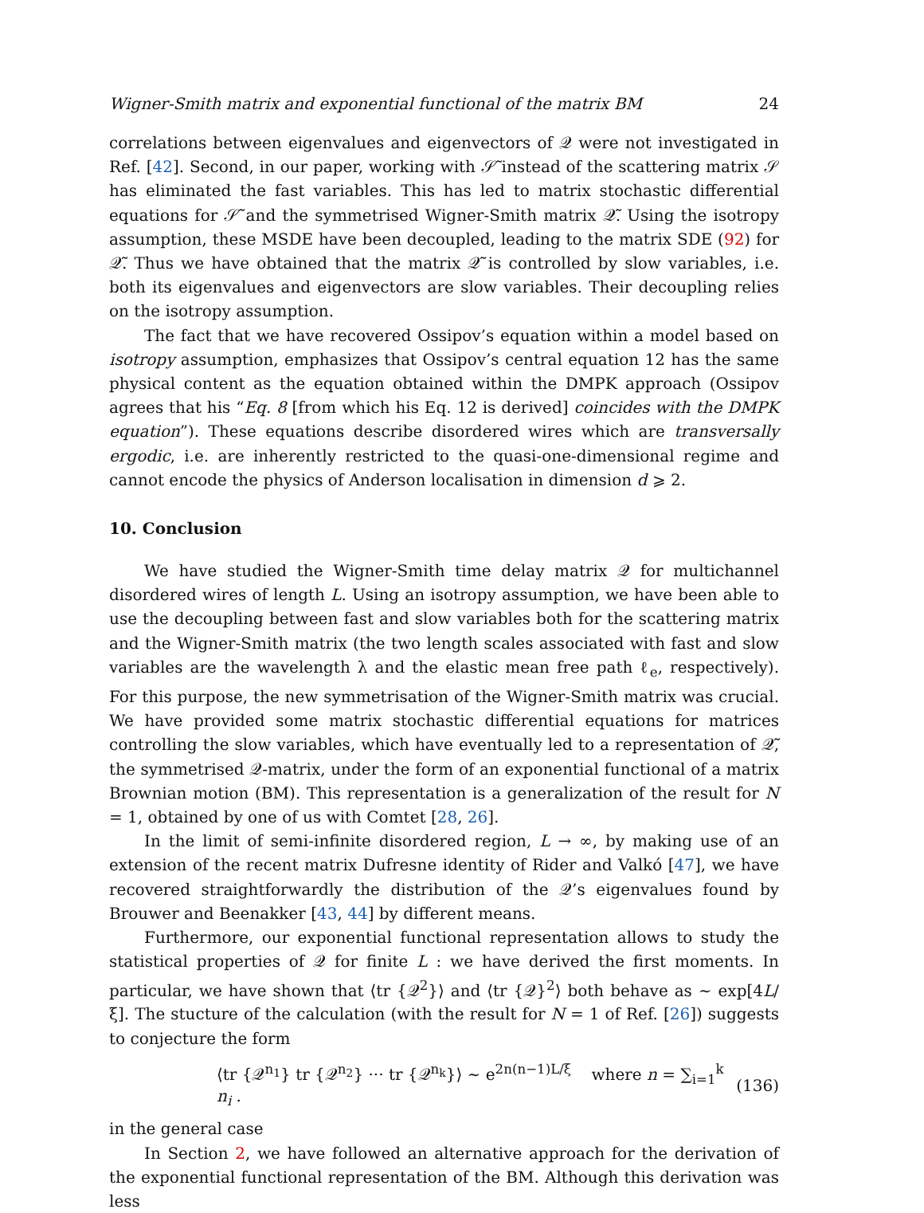Wigner-Smith matrix and exponential functional of the matrix BM 24
correlations between eigenvalues and eigenvectors of 𝒬 were not investigated in Ref. [42]. Second, in our paper, working with 𝒮̃ instead of the scattering matrix 𝒮 has eliminated the fast variables. This has led to matrix stochastic differential equations for 𝒮̃ and the symmetrised Wigner-Smith matrix 𝒬̃. Using the isotropy assumption, these MSDE have been decoupled, leading to the matrix SDE (92) for 𝒬̃. Thus we have obtained that the matrix 𝒬̃ is controlled by slow variables, i.e. both its eigenvalues and eigenvectors are slow variables. Their decoupling relies on the isotropy assumption.
The fact that we have recovered Ossipov’s equation within a model based on isotropy assumption, emphasizes that Ossipov’s central equation 12 has the same physical content as the equation obtained within the DMPK approach (Ossipov agrees that his “Eq. 8 [from which his Eq. 12 is derived] coincides with the DMPK equation”). These equations describe disordered wires which are transversally ergodic, i.e. are inherently restricted to the quasi-one-dimensional regime and cannot encode the physics of Anderson localisation in dimension d ⩾ 2.
10. Conclusion
We have studied the Wigner-Smith time delay matrix 𝒬 for multichannel disordered wires of length L. Using an isotropy assumption, we have been able to use the decoupling between fast and slow variables both for the scattering matrix and the Wigner-Smith matrix (the two length scales associated with fast and slow variables are the wavelength λ and the elastic mean free path ℓ<sub>e</sub>, respectively). For this purpose, the new symmetrisation of the Wigner-Smith matrix was crucial. We have provided some matrix stochastic differential equations for matrices controlling the slow variables, which have eventually led to a representation of 𝒬̃, the symmetrised 𝒬-matrix, under the form of an exponential functional of a matrix Brownian motion (BM). This representation is a generalization of the result for N = 1, obtained by one of us with Comtet [28, 26].
In the limit of semi-infinite disordered region, L → ∞, by making use of an extension of the recent matrix Dufresne identity of Rider and Valkó [47], we have recovered straightforwardly the distribution of the 𝒬’s eigenvalues found by Brouwer and Beenakker [43, 44] by different means.
Furthermore, our exponential functional representation allows to study the statistical properties of 𝒬 for finite L : we have derived the first moments. In particular, we have shown that ⟨tr {𝒬<sup>2</sup>}⟩ and ⟨tr {𝒬}<sup>2</sup>⟩ both behave as ∼ exp[4L/ξ]. The stucture of the calculation (with the result for N = 1 of Ref. [26]) suggests to conjecture the form
⟨tr {𝒬<sup>n<sub>1</sub></sup>} tr {𝒬<sup>n<sub>2</sub></sup>} ··· tr {𝒬<sup>n<sub>k</sub></sup>}⟩ ∼ e<sup>2n(n−1)L/ξ</sup> where n = ∑<sub>i=1</sub><sup>k</sup> n<sub>i</sub> . (136)
in the general case
In Section 2, we have followed an alternative approach for the derivation of the exponential functional representation of the BM. Although this derivation was less